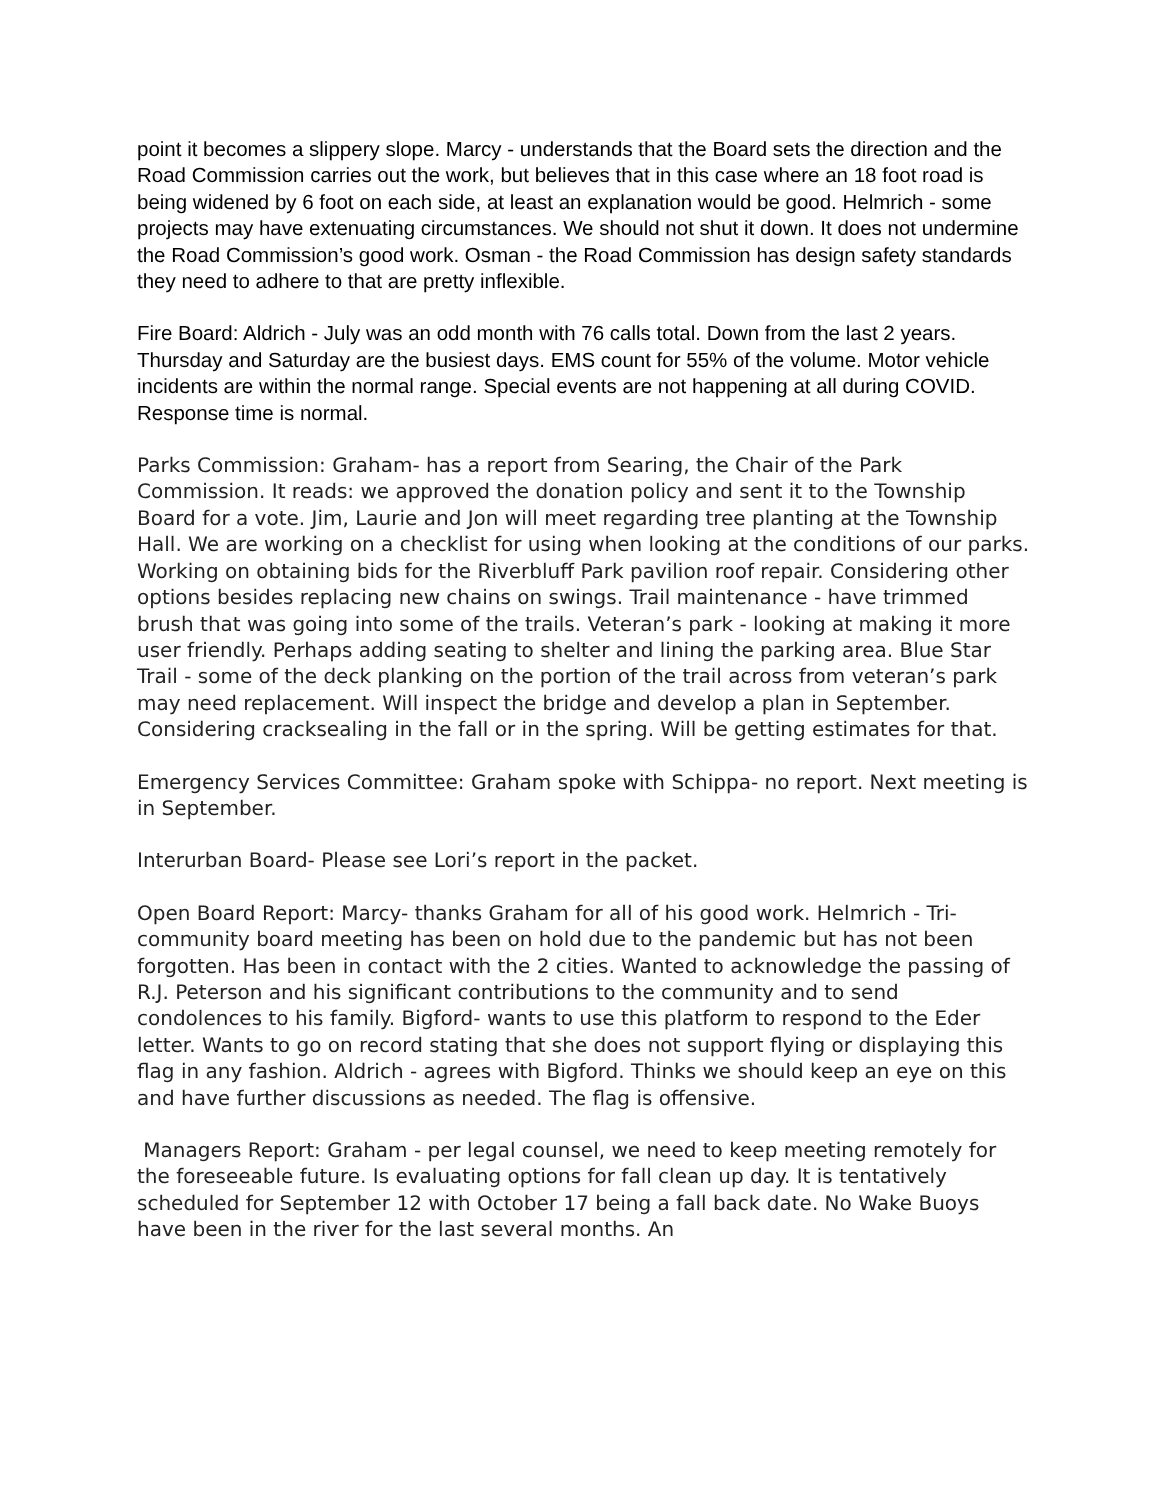point it becomes a slippery slope. Marcy - understands that the Board sets the direction and the Road Commission carries out the work, but believes that in this case where an 18 foot road is being widened by 6 foot on each side, at least an explanation would be good. Helmrich - some projects may have extenuating circumstances. We should not shut it down. It does not undermine the Road Commission’s good work. Osman - the Road Commission has design safety standards they need to adhere to that are pretty inflexible.
Fire Board: Aldrich - July was an odd month with 76 calls total. Down from the last 2 years. Thursday and Saturday are the busiest days. EMS count for 55% of the volume. Motor vehicle incidents are within the normal range. Special events are not happening at all during COVID. Response time is normal.
Parks Commission: Graham- has a report from Searing, the Chair of the Park Commission. It reads: we approved the donation policy and sent it to the Township Board for a vote. Jim, Laurie and Jon will meet regarding tree planting at the Township Hall. We are working on a checklist for using when looking at the conditions of our parks. Working on obtaining bids for the Riverbluff Park pavilion roof repair. Considering other options besides replacing new chains on swings. Trail maintenance - have trimmed brush that was going into some of the trails. Veteran’s park - looking at making it more user friendly. Perhaps adding seating to shelter and lining the parking area. Blue Star Trail - some of the deck planking on the portion of the trail across from veteran’s park may need replacement. Will inspect the bridge and develop a plan in September. Considering cracksealing in the fall or in the spring. Will be getting estimates for that.
Emergency Services Committee: Graham spoke with Schippa- no report. Next meeting is in September.
Interurban Board- Please see Lori’s report in the packet.
Open Board Report: Marcy- thanks Graham for all of his good work. Helmrich - Tri-community board meeting has been on hold due to the pandemic but has not been forgotten. Has been in contact with the 2 cities. Wanted to acknowledge the passing of R.J. Peterson and his significant contributions to the community and to send condolences to his family. Bigford- wants to use this platform to respond to the Eder letter. Wants to go on record stating that she does not support flying or displaying this flag in any fashion. Aldrich - agrees with Bigford. Thinks we should keep an eye on this and have further discussions as needed. The flag is offensive.
Managers Report: Graham - per legal counsel, we need to keep meeting remotely for the foreseeable future. Is evaluating options for fall clean up day. It is tentatively scheduled for September 12 with October 17 being a fall back date. No Wake Buoys have been in the river for the last several months. An